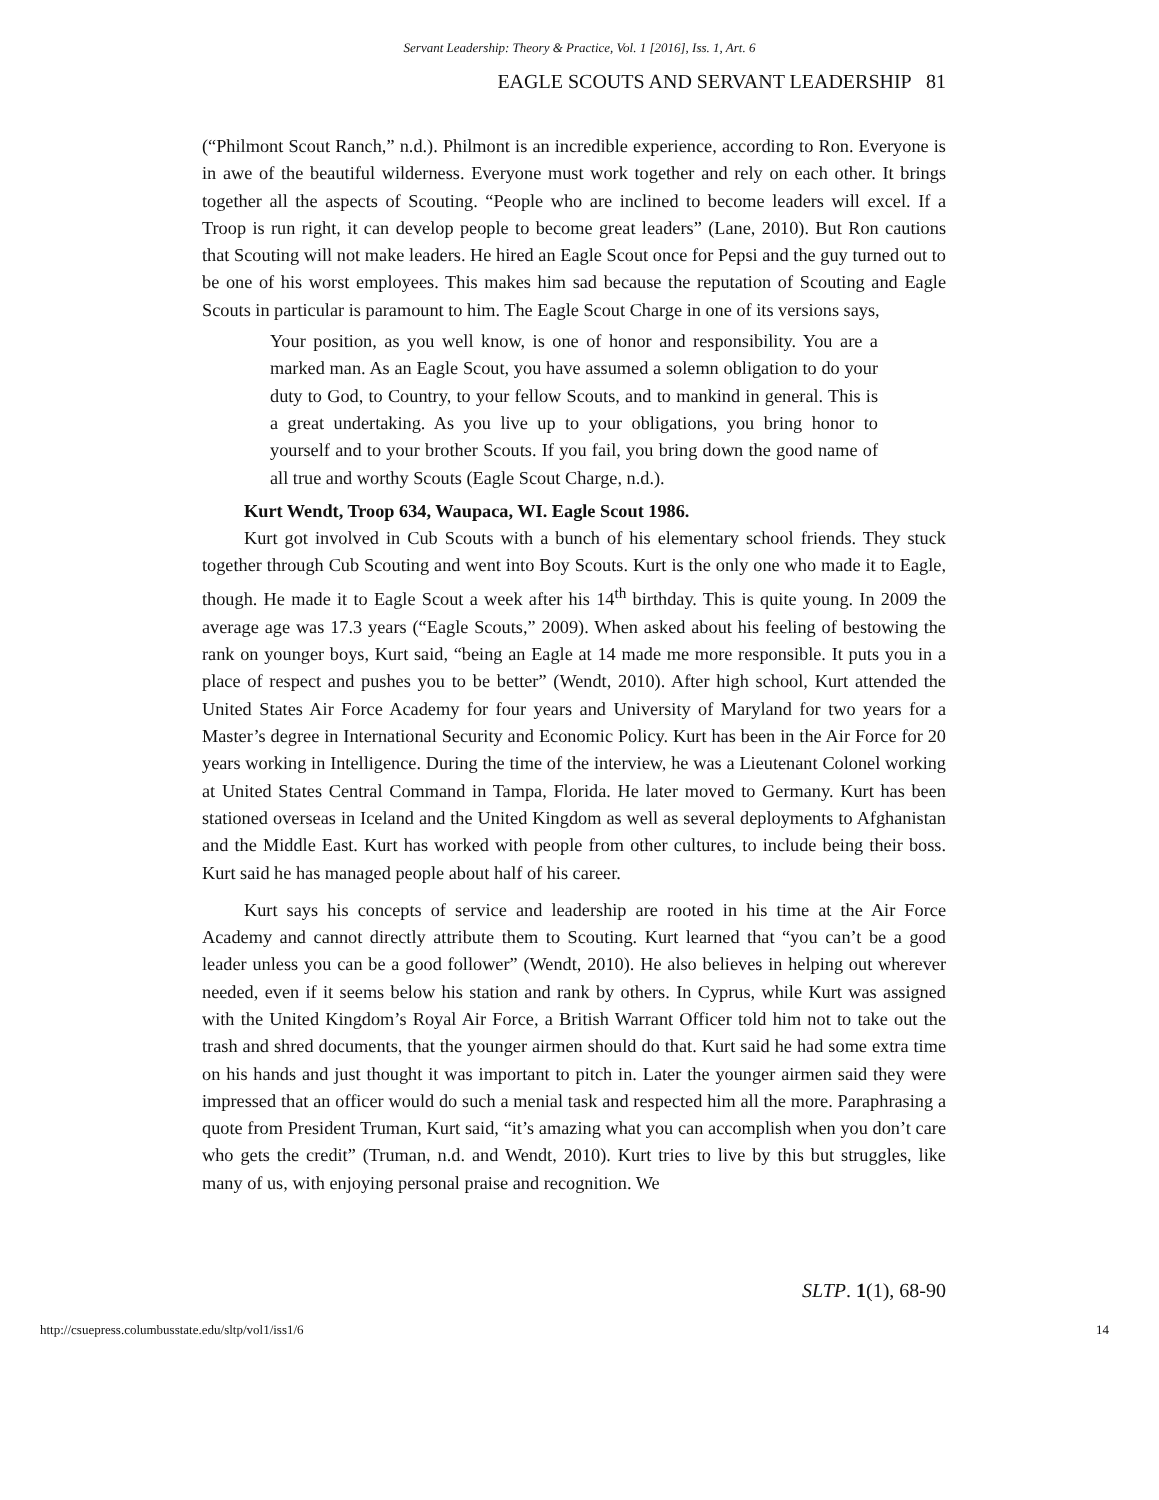Servant Leadership: Theory & Practice, Vol. 1 [2016], Iss. 1, Art. 6
EAGLE SCOUTS AND SERVANT LEADERSHIP 81
(“Philmont Scout Ranch,” n.d.). Philmont is an incredible experience, according to Ron. Everyone is in awe of the beautiful wilderness. Everyone must work together and rely on each other. It brings together all the aspects of Scouting. “People who are inclined to become leaders will excel. If a Troop is run right, it can develop people to become great leaders” (Lane, 2010). But Ron cautions that Scouting will not make leaders. He hired an Eagle Scout once for Pepsi and the guy turned out to be one of his worst employees. This makes him sad because the reputation of Scouting and Eagle Scouts in particular is paramount to him. The Eagle Scout Charge in one of its versions says,
Your position, as you well know, is one of honor and responsibility. You are a marked man. As an Eagle Scout, you have assumed a solemn obligation to do your duty to God, to Country, to your fellow Scouts, and to mankind in general. This is a great undertaking. As you live up to your obligations, you bring honor to yourself and to your brother Scouts. If you fail, you bring down the good name of all true and worthy Scouts (Eagle Scout Charge, n.d.).
Kurt Wendt, Troop 634, Waupaca, WI. Eagle Scout 1986.
Kurt got involved in Cub Scouts with a bunch of his elementary school friends. They stuck together through Cub Scouting and went into Boy Scouts. Kurt is the only one who made it to Eagle, though. He made it to Eagle Scout a week after his 14<sup>th</sup> birthday. This is quite young. In 2009 the average age was 17.3 years (“Eagle Scouts,” 2009). When asked about his feeling of bestowing the rank on younger boys, Kurt said, “being an Eagle at 14 made me more responsible. It puts you in a place of respect and pushes you to be better” (Wendt, 2010). After high school, Kurt attended the United States Air Force Academy for four years and University of Maryland for two years for a Master’s degree in International Security and Economic Policy. Kurt has been in the Air Force for 20 years working in Intelligence. During the time of the interview, he was a Lieutenant Colonel working at United States Central Command in Tampa, Florida. He later moved to Germany. Kurt has been stationed overseas in Iceland and the United Kingdom as well as several deployments to Afghanistan and the Middle East. Kurt has worked with people from other cultures, to include being their boss. Kurt said he has managed people about half of his career.
Kurt says his concepts of service and leadership are rooted in his time at the Air Force Academy and cannot directly attribute them to Scouting. Kurt learned that “you can’t be a good leader unless you can be a good follower” (Wendt, 2010). He also believes in helping out wherever needed, even if it seems below his station and rank by others. In Cyprus, while Kurt was assigned with the United Kingdom’s Royal Air Force, a British Warrant Officer told him not to take out the trash and shred documents, that the younger airmen should do that. Kurt said he had some extra time on his hands and just thought it was important to pitch in. Later the younger airmen said they were impressed that an officer would do such a menial task and respected him all the more. Paraphrasing a quote from President Truman, Kurt said, “it’s amazing what you can accomplish when you don’t care who gets the credit” (Truman, n.d. and Wendt, 2010). Kurt tries to live by this but struggles, like many of us, with enjoying personal praise and recognition. We
SLTP. 1(1), 68-90
http://csuepress.columbusstate.edu/sltp/vol1/iss1/6 14